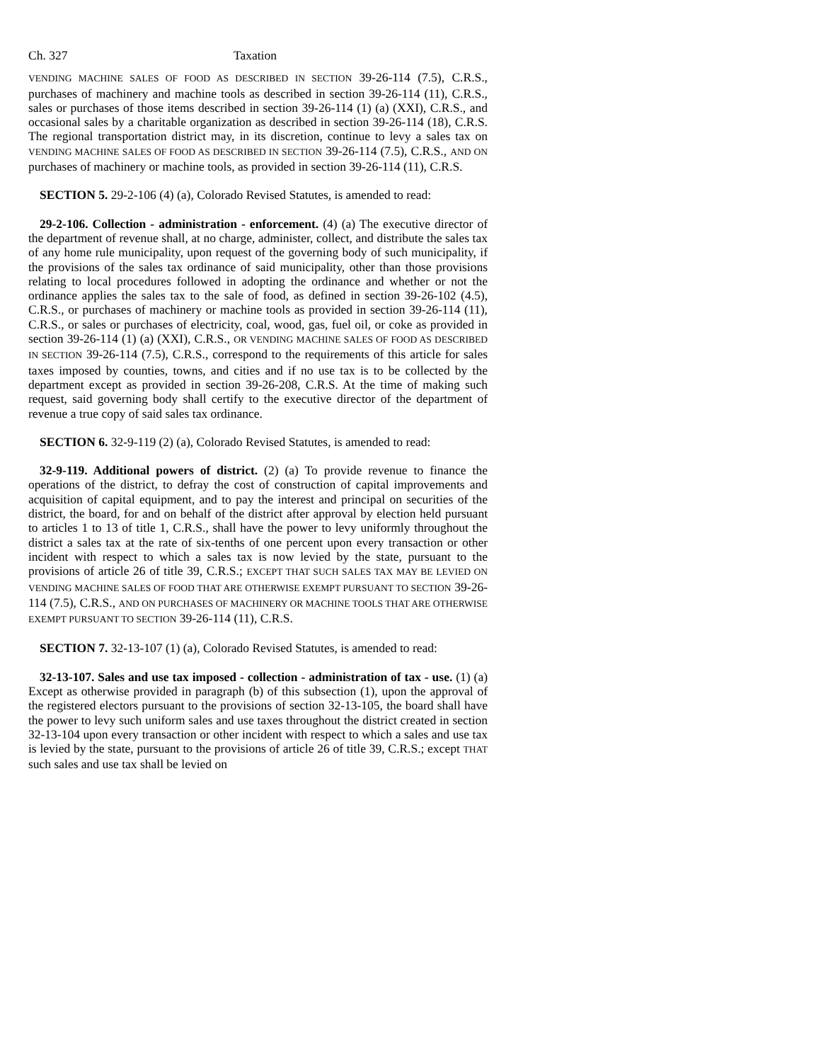Ch. 327 Taxation
VENDING MACHINE SALES OF FOOD AS DESCRIBED IN SECTION 39-26-114 (7.5), C.R.S., purchases of machinery and machine tools as described in section 39-26-114 (11), C.R.S., sales or purchases of those items described in section 39-26-114 (1) (a) (XXI), C.R.S., and occasional sales by a charitable organization as described in section 39-26-114 (18), C.R.S. The regional transportation district may, in its discretion, continue to levy a sales tax on VENDING MACHINE SALES OF FOOD AS DESCRIBED IN SECTION 39-26-114 (7.5), C.R.S., AND ON purchases of machinery or machine tools, as provided in section 39-26-114 (11), C.R.S.
SECTION 5. 29-2-106 (4) (a), Colorado Revised Statutes, is amended to read:
29-2-106. Collection - administration - enforcement. (4) (a) The executive director of the department of revenue shall, at no charge, administer, collect, and distribute the sales tax of any home rule municipality, upon request of the governing body of such municipality, if the provisions of the sales tax ordinance of said municipality, other than those provisions relating to local procedures followed in adopting the ordinance and whether or not the ordinance applies the sales tax to the sale of food, as defined in section 39-26-102 (4.5), C.R.S., or purchases of machinery or machine tools as provided in section 39-26-114 (11), C.R.S., or sales or purchases of electricity, coal, wood, gas, fuel oil, or coke as provided in section 39-26-114 (1) (a) (XXI), C.R.S., OR VENDING MACHINE SALES OF FOOD AS DESCRIBED IN SECTION 39-26-114 (7.5), C.R.S., correspond to the requirements of this article for sales taxes imposed by counties, towns, and cities and if no use tax is to be collected by the department except as provided in section 39-26-208, C.R.S. At the time of making such request, said governing body shall certify to the executive director of the department of revenue a true copy of said sales tax ordinance.
SECTION 6. 32-9-119 (2) (a), Colorado Revised Statutes, is amended to read:
32-9-119. Additional powers of district. (2) (a) To provide revenue to finance the operations of the district, to defray the cost of construction of capital improvements and acquisition of capital equipment, and to pay the interest and principal on securities of the district, the board, for and on behalf of the district after approval by election held pursuant to articles 1 to 13 of title 1, C.R.S., shall have the power to levy uniformly throughout the district a sales tax at the rate of six-tenths of one percent upon every transaction or other incident with respect to which a sales tax is now levied by the state, pursuant to the provisions of article 26 of title 39, C.R.S.; EXCEPT THAT SUCH SALES TAX MAY BE LEVIED ON VENDING MACHINE SALES OF FOOD THAT ARE OTHERWISE EXEMPT PURSUANT TO SECTION 39-26-114 (7.5), C.R.S., AND ON PURCHASES OF MACHINERY OR MACHINE TOOLS THAT ARE OTHERWISE EXEMPT PURSUANT TO SECTION 39-26-114 (11), C.R.S.
SECTION 7. 32-13-107 (1) (a), Colorado Revised Statutes, is amended to read:
32-13-107. Sales and use tax imposed - collection - administration of tax - use. (1) (a) Except as otherwise provided in paragraph (b) of this subsection (1), upon the approval of the registered electors pursuant to the provisions of section 32-13-105, the board shall have the power to levy such uniform sales and use taxes throughout the district created in section 32-13-104 upon every transaction or other incident with respect to which a sales and use tax is levied by the state, pursuant to the provisions of article 26 of title 39, C.R.S.; except THAT such sales and use tax shall be levied on